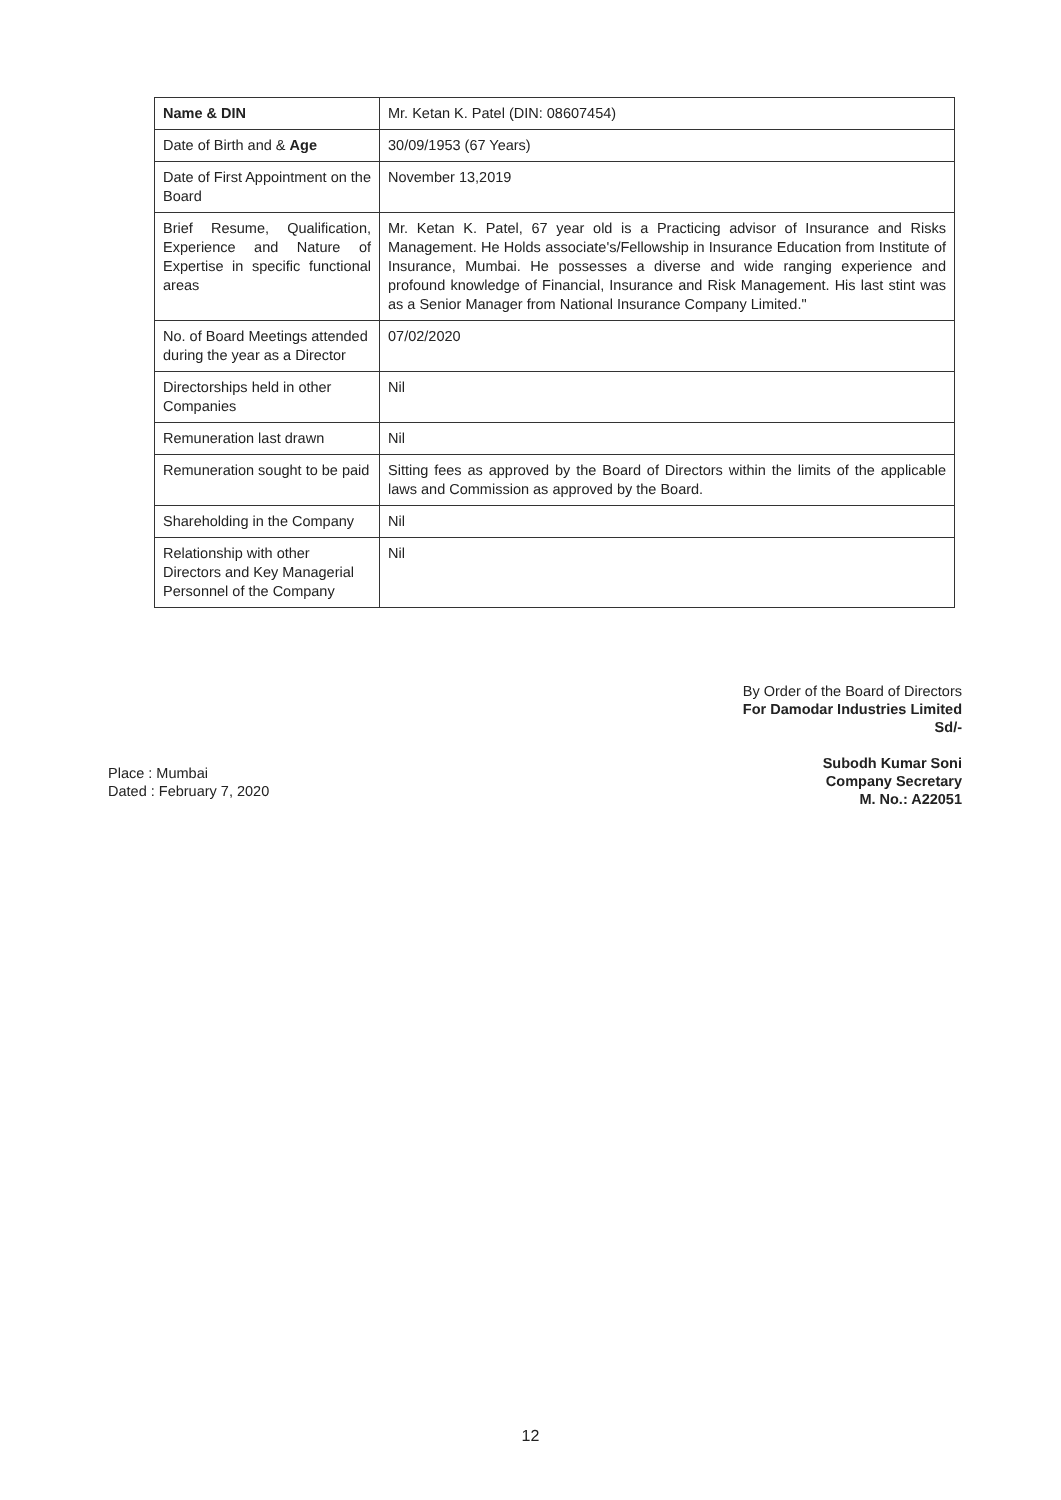| Name & DIN | Mr. Ketan K. Patel (DIN: 08607454) |
| --- | --- |
| Date of Birth and & Age | 30/09/1953 (67 Years) |
| Date of First Appointment on the Board | November 13,2019 |
| Brief Resume, Qualification, Experience and Nature of Expertise in specific functional areas | Mr. Ketan K. Patel, 67 year old is a Practicing advisor of Insurance and Risks Management. He Holds associate's/Fellowship in Insurance Education from Institute of Insurance, Mumbai. He possesses a diverse and wide ranging experience and profound knowledge of Financial, Insurance and Risk Management. His last stint was as a Senior Manager from National Insurance Company Limited." |
| No. of Board Meetings attended during the year as a Director | 07/02/2020 |
| Directorships held in other Companies | Nil |
| Remuneration last drawn | Nil |
| Remuneration sought to be paid | Sitting fees as approved by the Board of Directors within the limits of the applicable laws and Commission as approved by the Board. |
| Shareholding in the Company | Nil |
| Relationship with other Directors and Key Managerial Personnel of the Company | Nil |
Place : Mumbai
Dated : February 7, 2020
By Order of the Board of Directors
For Damodar Industries Limited
Sd/-
Subodh Kumar Soni
Company Secretary
M. No.: A22051
12